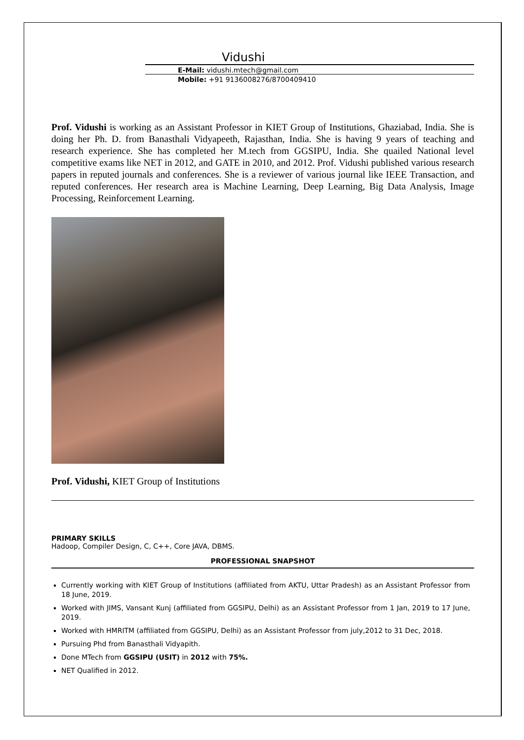Vidushi
E-Mail: vidushi.mtech@gmail.com
Mobile: +91 9136008276/8700409410
Prof. Vidushi is working as an Assistant Professor in KIET Group of Institutions, Ghaziabad, India. She is doing her Ph. D. from Banasthali Vidyapeeth, Rajasthan, India. She is having 9 years of teaching and research experience. She has completed her M.tech from GGSIPU, India. She quailed National level competitive exams like NET in 2012, and GATE in 2010, and 2012. Prof. Vidushi published various research papers in reputed journals and conferences. She is a reviewer of various journal like IEEE Transaction, and reputed conferences. Her research area is Machine Learning, Deep Learning, Big Data Analysis, Image Processing, Reinforcement Learning.
Prof. Vidushi, KIET Group of Institutions
PRIMARY SKILLS
Hadoop, Compiler Design, C, C++, Core JAVA, DBMS.
PROFESSIONAL SNAPSHOT
Currently working with KIET Group of Institutions (affiliated from AKTU, Uttar Pradesh) as an Assistant Professor from 18 June, 2019.
Worked with JIMS, Vansant Kunj (affiliated from GGSIPU, Delhi) as an Assistant Professor from 1 Jan, 2019 to 17 June, 2019.
Worked with HMRITM (affiliated from GGSIPU, Delhi) as an Assistant Professor from july,2012 to 31 Dec, 2018.
Pursuing Phd from Banasthali Vidyapith.
Done MTech from GGSIPU (USIT) in 2012 with 75%.
NET Qualified in 2012.